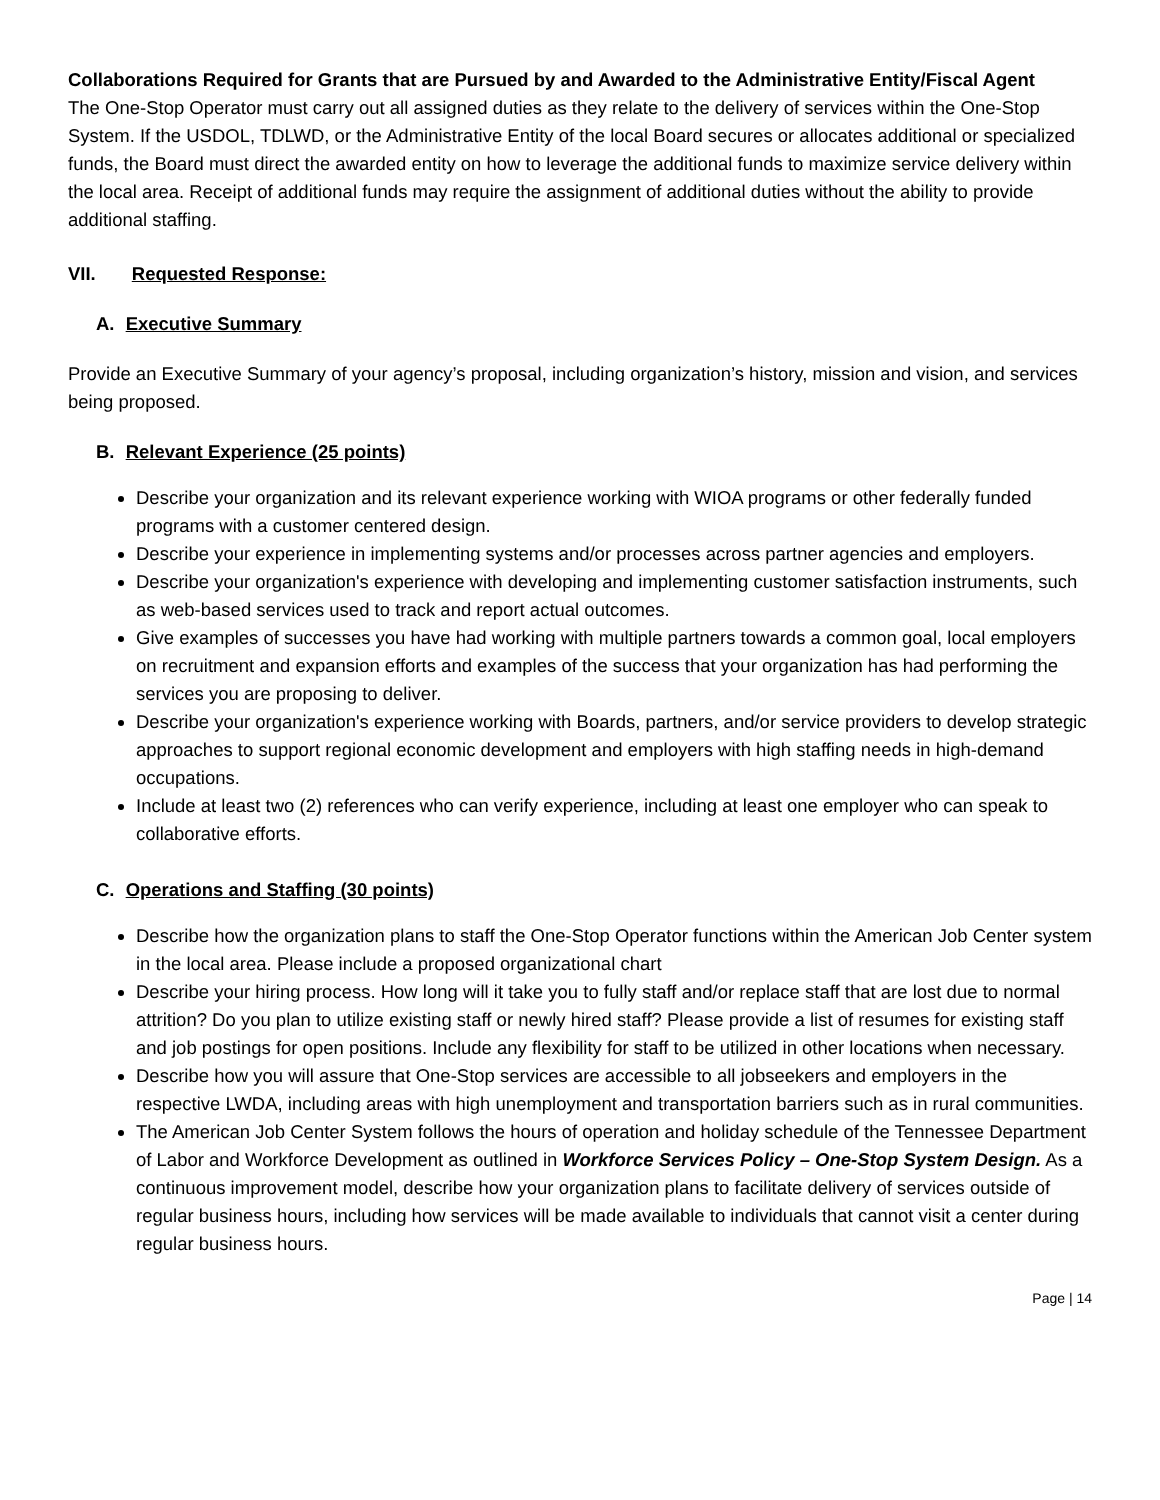Collaborations Required for Grants that are Pursued by and Awarded to the Administrative Entity/Fiscal Agent
The One-Stop Operator must carry out all assigned duties as they relate to the delivery of services within the One-Stop System. If the USDOL, TDLWD, or the Administrative Entity of the local Board secures or allocates additional or specialized funds, the Board must direct the awarded entity on how to leverage the additional funds to maximize service delivery within the local area. Receipt of additional funds may require the assignment of additional duties without the ability to provide additional staffing.
VII. Requested Response:
A. Executive Summary
Provide an Executive Summary of your agency’s proposal, including organization’s history, mission and vision, and services being proposed.
B. Relevant Experience (25 points)
Describe your organization and its relevant experience working with WIOA programs or other federally funded programs with a customer centered design.
Describe your experience in implementing systems and/or processes across partner agencies and employers.
Describe your organization's experience with developing and implementing customer satisfaction instruments, such as web-based services used to track and report actual outcomes.
Give examples of successes you have had working with multiple partners towards a common goal, local employers on recruitment and expansion efforts and examples of the success that your organization has had performing the services you are proposing to deliver.
Describe your organization's experience working with Boards, partners, and/or service providers to develop strategic approaches to support regional economic development and employers with high staffing needs in high-demand occupations.
Include at least two (2) references who can verify experience, including at least one employer who can speak to collaborative efforts.
C. Operations and Staffing (30 points)
Describe how the organization plans to staff the One-Stop Operator functions within the American Job Center system in the local area. Please include a proposed organizational chart
Describe your hiring process. How long will it take you to fully staff and/or replace staff that are lost due to normal attrition? Do you plan to utilize existing staff or newly hired staff? Please provide a list of resumes for existing staff and job postings for open positions. Include any flexibility for staff to be utilized in other locations when necessary.
Describe how you will assure that One-Stop services are accessible to all jobseekers and employers in the respective LWDA, including areas with high unemployment and transportation barriers such as in rural communities.
The American Job Center System follows the hours of operation and holiday schedule of the Tennessee Department of Labor and Workforce Development as outlined in Workforce Services Policy – One-Stop System Design. As a continuous improvement model, describe how your organization plans to facilitate delivery of services outside of regular business hours, including how services will be made available to individuals that cannot visit a center during regular business hours.
Page | 14